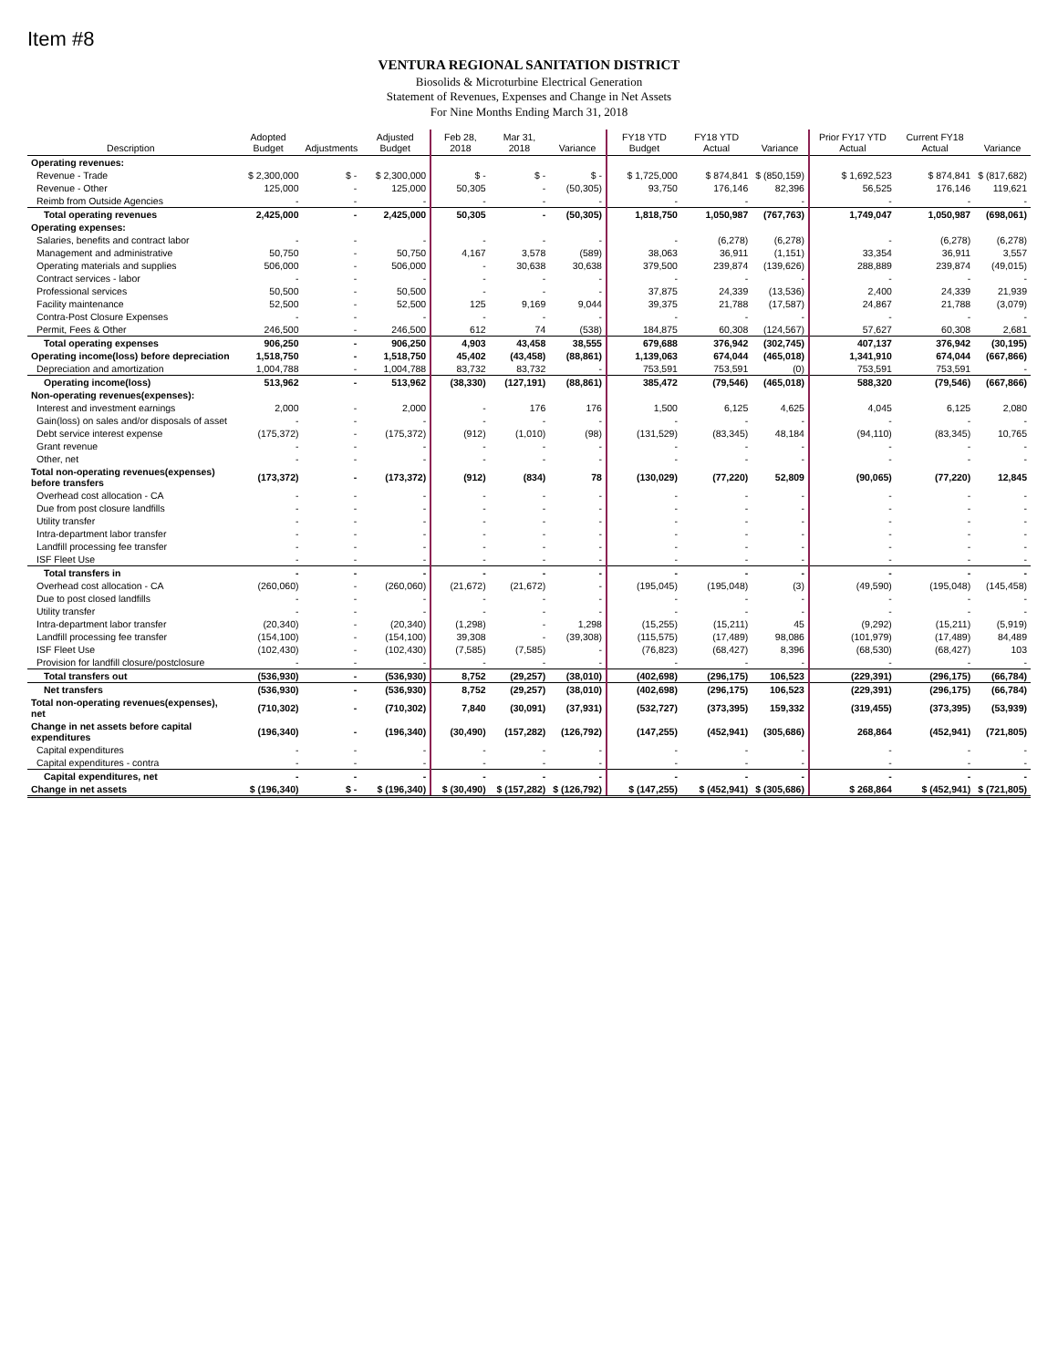Item #8
VENTURA REGIONAL SANITATION DISTRICT
Biosolids & Microturbine Electrical Generation
Statement of Revenues, Expenses and Change in Net Assets
For Nine Months Ending March 31, 2018
| Description | Adopted Budget | Adjustments | Adjusted Budget | Feb 28, 2018 | Mar 31, 2018 | Variance | FY18 YTD Budget | FY18 YTD Actual | Variance | Prior FY17 YTD Actual | Current FY18 Actual | Variance |
| --- | --- | --- | --- | --- | --- | --- | --- | --- | --- | --- | --- | --- |
| Operating revenues: | | | | | | | | | | | | |
| Revenue - Trade | $ 2,300,000 | $ - | $ 2,300,000 | $ - | $ - | $ - | $ 1,725,000 | $ 874,841 | $ (850,159) | $ 1,692,523 | $ 874,841 | $ (817,682) |
| Revenue - Other | 125,000 | - | 125,000 | 50,305 | - | (50,305) | 93,750 | 176,146 | 82,396 | 56,525 | 176,146 | 119,621 |
| Reimb from Outside Agencies | - | - | - | - | - | - | - | - | - | - | - | - |
| Total operating revenues | 2,425,000 | - | 2,425,000 | 50,305 | - | (50,305) | 1,818,750 | 1,050,987 | (767,763) | 1,749,047 | 1,050,987 | (698,061) |
| Operating expenses: | | | | | | | | | | | | |
| Salaries, benefits and contract labor | - | - | - | - | - | - | - | (6,278) | (6,278) | - | (6,278) | (6,278) |
| Management and administrative | 50,750 | - | 50,750 | 4,167 | 3,578 | (589) | 38,063 | 36,911 | (1,151) | 33,354 | 36,911 | 3,557 |
| Operating materials and supplies | 506,000 | - | 506,000 | - | 30,638 | 30,638 | 379,500 | 239,874 | (139,626) | 288,889 | 239,874 | (49,015) |
| Contract services - labor | - | - | - | - | - | - | - | - | - | - | - | - |
| Professional services | 50,500 | - | 50,500 | - | - | - | 37,875 | 24,339 | (13,536) | 2,400 | 24,339 | 21,939 |
| Facility maintenance | 52,500 | - | 52,500 | 125 | 9,169 | 9,044 | 39,375 | 21,788 | (17,587) | 24,867 | 21,788 | (3,079) |
| Contra-Post Closure Expenses | - | - | - | - | - | - | - | - | - | - | - | - |
| Permit, Fees & Other | 246,500 | - | 246,500 | 612 | 74 | (538) | 184,875 | 60,308 | (124,567) | 57,627 | 60,308 | 2,681 |
| Total operating expenses | 906,250 | - | 906,250 | 4,903 | 43,458 | 38,555 | 679,688 | 376,942 | (302,745) | 407,137 | 376,942 | (30,195) |
| Operating income(loss) before depreciation | 1,518,750 | - | 1,518,750 | 45,402 | (43,458) | (88,861) | 1,139,063 | 674,044 | (465,018) | 1,341,910 | 674,044 | (667,866) |
| Depreciation and amortization | 1,004,788 | - | 1,004,788 | 83,732 | 83,732 | - | 753,591 | 753,591 | (0) | 753,591 | 753,591 | - |
| Operating income(loss) | 513,962 | - | 513,962 | (38,330) | (127,191) | (88,861) | 385,472 | (79,546) | (465,018) | 588,320 | (79,546) | (667,866) |
| Non-operating revenues(expenses): | | | | | | | | | | | | |
| Interest and investment earnings | 2,000 | - | 2,000 | - | 176 | 176 | 1,500 | 6,125 | 4,625 | 4,045 | 6,125 | 2,080 |
| Gain(loss) on sales and/or disposals of asset | - | - | - | - | - | - | - | - | - | - | - | - |
| Debt service interest expense | (175,372) | - | (175,372) | (912) | (1,010) | (98) | (131,529) | (83,345) | 48,184 | (94,110) | (83,345) | 10,765 |
| Grant revenue | - | - | - | - | - | - | - | - | - | - | - | - |
| Other, net | - | - | - | - | - | - | - | - | - | - | - | - |
| Total non-operating revenues(expenses) before transfers | (173,372) | - | (173,372) | (912) | (834) | 78 | (130,029) | (77,220) | 52,809 | (90,065) | (77,220) | 12,845 |
| Overhead cost allocation - CA | - | - | - | - | - | - | - | - | - | - | - | - |
| Due from post closure landfills | - | - | - | - | - | - | - | - | - | - | - | - |
| Utility transfer | - | - | - | - | - | - | - | - | - | - | - | - |
| Intra-department labor transfer | - | - | - | - | - | - | - | - | - | - | - | - |
| Landfill processing fee transfer | - | - | - | - | - | - | - | - | - | - | - | - |
| ISF Fleet Use | - | - | - | - | - | - | - | - | - | - | - | - |
| Total transfers in | - | - | - | - | - | - | - | - | - | - | - | - |
| Overhead cost allocation - CA | (260,060) | - | (260,060) | (21,672) | (21,672) | - | (195,045) | (195,048) | (3) | (49,590) | (195,048) | (145,458) |
| Due to post closed landfills | - | - | - | - | - | - | - | - | - | - | - | - |
| Utility transfer | - | - | - | - | - | - | - | - | - | - | - | - |
| Intra-department labor transfer | (20,340) | - | (20,340) | (1,298) | - | 1,298 | (15,255) | (15,211) | 45 | (9,292) | (15,211) | (5,919) |
| Landfill processing fee transfer | (154,100) | - | (154,100) | 39,308 | - | (39,308) | (115,575) | (17,489) | 98,086 | (101,979) | (17,489) | 84,489 |
| ISF Fleet Use | (102,430) | - | (102,430) | (7,585) | (7,585) | - | (76,823) | (68,427) | 8,396 | (68,530) | (68,427) | 103 |
| Provision for landfill closure/postclosure | - | - | - | - | - | - | - | - | - | - | - | - |
| Total transfers out | (536,930) | - | (536,930) | 8,752 | (29,257) | (38,010) | (402,698) | (296,175) | 106,523 | (229,391) | (296,175) | (66,784) |
| Net transfers | (536,930) | - | (536,930) | 8,752 | (29,257) | (38,010) | (402,698) | (296,175) | 106,523 | (229,391) | (296,175) | (66,784) |
| Total non-operating revenues(expenses), net | (710,302) | - | (710,302) | 7,840 | (30,091) | (37,931) | (532,727) | (373,395) | 159,332 | (319,455) | (373,395) | (53,939) |
| Change in net assets before capital expenditures | (196,340) | - | (196,340) | (30,490) | (157,282) | (126,792) | (147,255) | (452,941) | (305,686) | 268,864 | (452,941) | (721,805) |
| Capital expenditures | - | - | - | - | - | - | - | - | - | - | - | - |
| Capital expenditures - contra | - | - | - | - | - | - | - | - | - | - | - | - |
| Capital expenditures, net | - | - | - | - | - | - | - | - | - | - | - | - |
| Change in net assets | $ (196,340) | $ - | $ (196,340) | $ (30,490) | $ (157,282) | $ (126,792) | $ (147,255) | $ (452,941) | $ (305,686) | $ 268,864 | $ (452,941) | $ (721,805) |